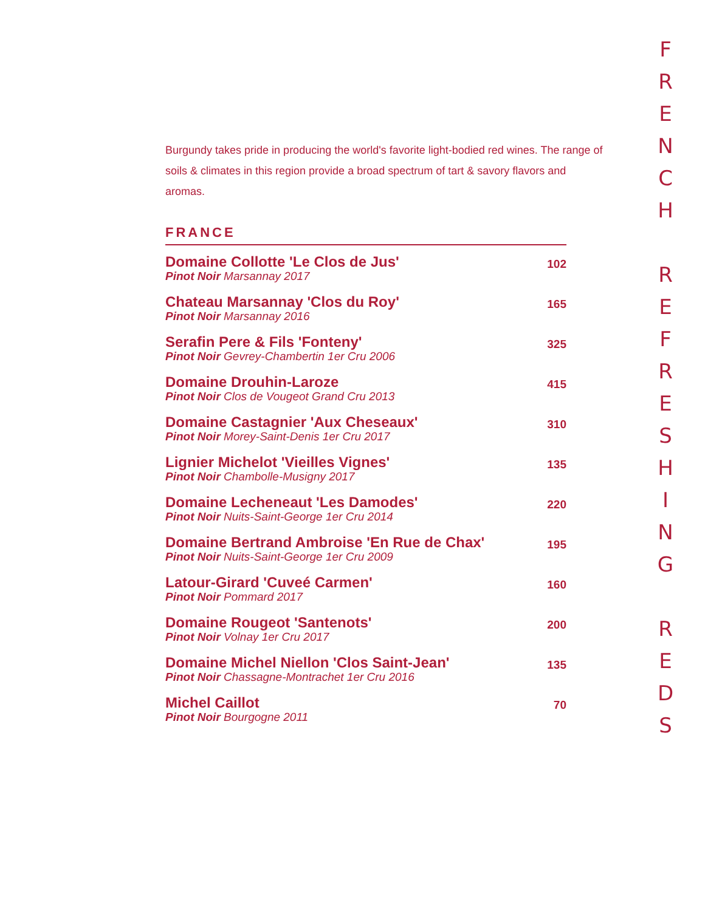Burgundy takes pride in producing the world's favorite light-bodied red wines. The range of soils & climates in this region provide a broad spectrum of tart & savory flavors and aromas.
FRANCE
| Domaine Collotte 'Le Clos de Jus' Pinot Noir Marsannay 2017 | 102 |
| Chateau Marsannay 'Clos du Roy' Pinot Noir Marsannay 2016 | 165 |
| Serafin Pere & Fils 'Fonteny' Pinot Noir Gevrey-Chambertin 1er Cru 2006 | 325 |
| Domaine Drouhin-Laroze Pinot Noir Clos de Vougeot Grand Cru 2013 | 415 |
| Domaine Castagnier 'Aux Cheseaux' Pinot Noir Morey-Saint-Denis 1er Cru 2017 | 310 |
| Lignier Michelot 'Vieilles Vignes' Pinot Noir Chambolle-Musigny 2017 | 135 |
| Domaine Lecheneaut 'Les Damodes' Pinot Noir Nuits-Saint-George 1er Cru 2014 | 220 |
| Domaine Bertrand Ambroise 'En Rue de Chax' Pinot Noir Nuits-Saint-George 1er Cru 2009 | 195 |
| Latour-Girard 'Cuveé Carmen' Pinot Noir Pommard 2017 | 160 |
| Domaine Rougeot 'Santenots' Pinot Noir Volnay 1er Cru 2017 | 200 |
| Domaine Michel Niellon 'Clos Saint-Jean' Pinot Noir Chassagne-Montrachet 1er Cru 2016 | 135 |
| Michel Caillot Pinot Noir Bourgogne 2011 | 70 |
F
R
E
N
C
H
R
E
F
R
E
S
H
I
N
G
R
E
D
S